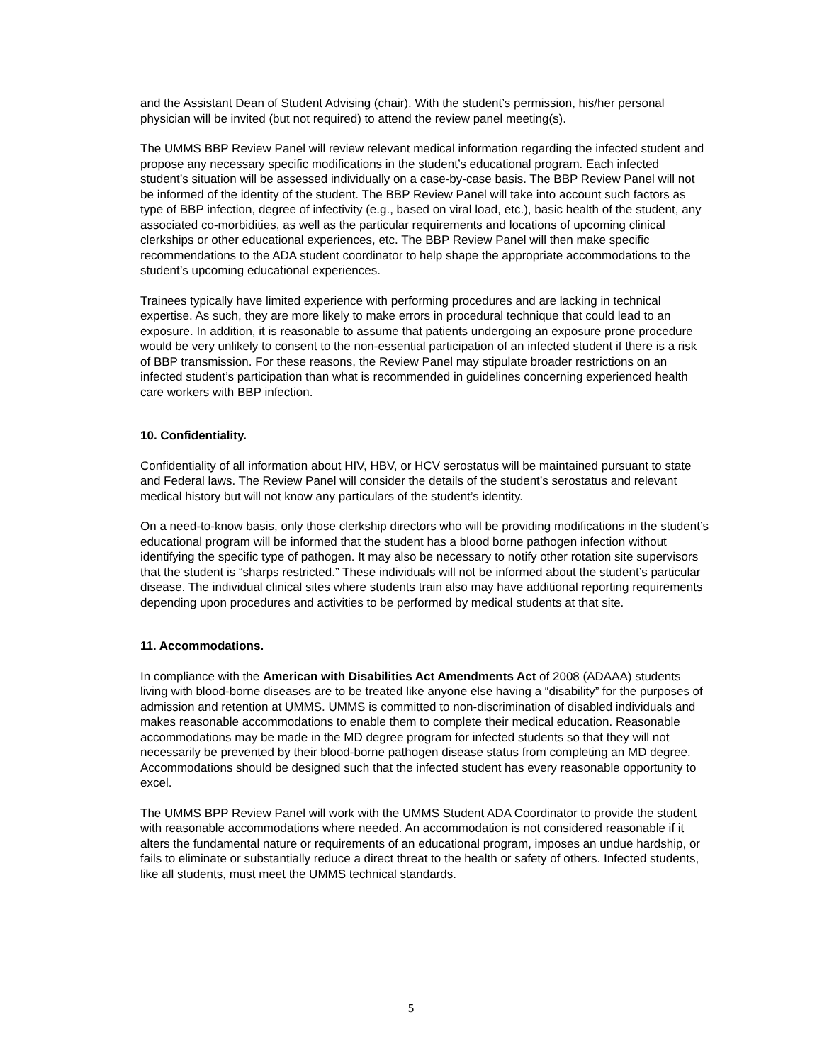and the Assistant Dean of Student Advising (chair). With the student’s permission, his/her personal physician will be invited (but not required) to attend the review panel meeting(s).
The UMMS BBP Review Panel will review relevant medical information regarding the infected student and propose any necessary specific modifications in the student’s educational program. Each infected student’s situation will be assessed individually on a case-by-case basis. The BBP Review Panel will not be informed of the identity of the student. The BBP Review Panel will take into account such factors as type of BBP infection, degree of infectivity (e.g., based on viral load, etc.), basic health of the student, any associated co-morbidities, as well as the particular requirements and locations of upcoming clinical clerkships or other educational experiences, etc. The BBP Review Panel will then make specific recommendations to the ADA student coordinator to help shape the appropriate accommodations to the student’s upcoming educational experiences.
Trainees typically have limited experience with performing procedures and are lacking in technical expertise. As such, they are more likely to make errors in procedural technique that could lead to an exposure. In addition, it is reasonable to assume that patients undergoing an exposure prone procedure would be very unlikely to consent to the non-essential participation of an infected student if there is a risk of BBP transmission. For these reasons, the Review Panel may stipulate broader restrictions on an infected student’s participation than what is recommended in guidelines concerning experienced health care workers with BBP infection.
10. Confidentiality.
Confidentiality of all information about HIV, HBV, or HCV serostatus will be maintained pursuant to state and Federal laws. The Review Panel will consider the details of the student’s serostatus and relevant medical history but will not know any particulars of the student’s identity.
On a need-to-know basis, only those clerkship directors who will be providing modifications in the student’s educational program will be informed that the student has a blood borne pathogen infection without identifying the specific type of pathogen. It may also be necessary to notify other rotation site supervisors that the student is “sharps restricted.” These individuals will not be informed about the student’s particular disease. The individual clinical sites where students train also may have additional reporting requirements depending upon procedures and activities to be performed by medical students at that site.
11. Accommodations.
In compliance with the American with Disabilities Act Amendments Act of 2008 (ADAAA) students living with blood-borne diseases are to be treated like anyone else having a “disability” for the purposes of admission and retention at UMMS. UMMS is committed to non-discrimination of disabled individuals and makes reasonable accommodations to enable them to complete their medical education. Reasonable accommodations may be made in the MD degree program for infected students so that they will not necessarily be prevented by their blood-borne pathogen disease status from completing an MD degree. Accommodations should be designed such that the infected student has every reasonable opportunity to excel.
The UMMS BPP Review Panel will work with the UMMS Student ADA Coordinator to provide the student with reasonable accommodations where needed. An accommodation is not considered reasonable if it alters the fundamental nature or requirements of an educational program, imposes an undue hardship, or fails to eliminate or substantially reduce a direct threat to the health or safety of others. Infected students, like all students, must meet the UMMS technical standards.
5